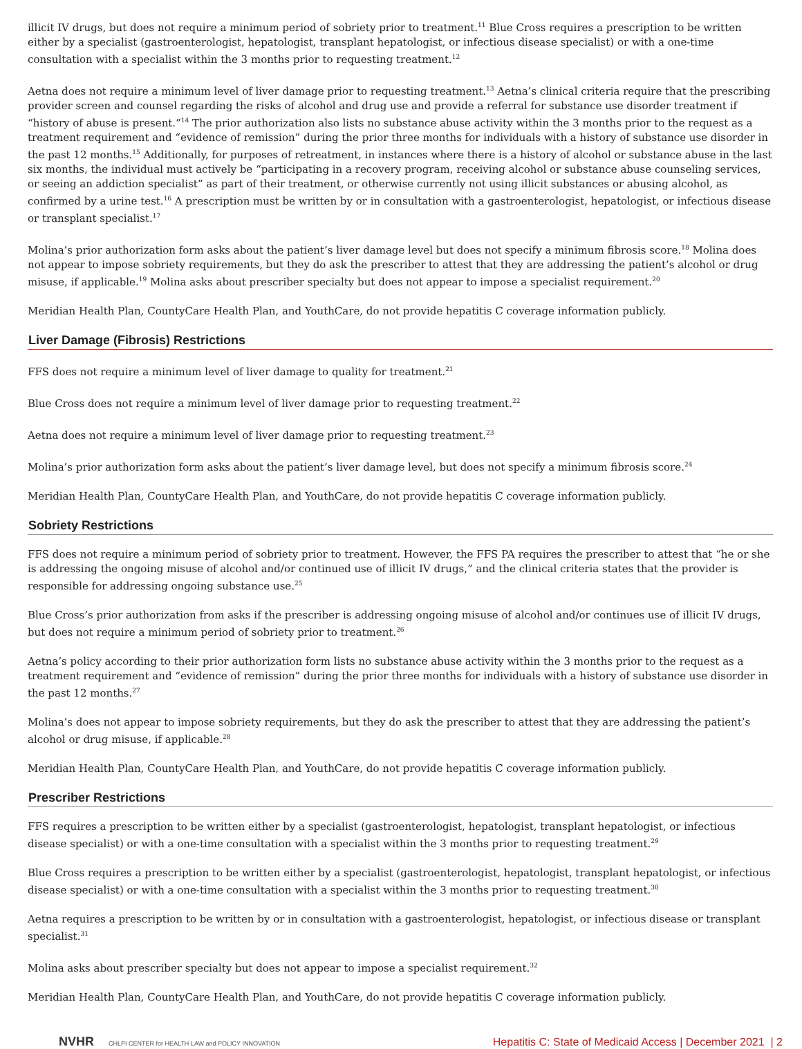illicit IV drugs, but does not require a minimum period of sobriety prior to treatment.<sup>11</sup> Blue Cross requires a prescription to be written either by a specialist (gastroenterologist, hepatologist, transplant hepatologist, or infectious disease specialist) or with a one-time consultation with a specialist within the 3 months prior to requesting treatment.<sup>12</sup>
Aetna does not require a minimum level of liver damage prior to requesting treatment.<sup>13</sup> Aetna’s clinical criteria require that the prescribing provider screen and counsel regarding the risks of alcohol and drug use and provide a referral for substance use disorder treatment if “history of abuse is present.”<sup>14</sup> The prior authorization also lists no substance abuse activity within the 3 months prior to the request as a treatment requirement and “evidence of remission” during the prior three months for individuals with a history of substance use disorder in the past 12 months.<sup>15</sup> Additionally, for purposes of retreatment, in instances where there is a history of alcohol or substance abuse in the last six months, the individual must actively be “participating in a recovery program, receiving alcohol or substance abuse counseling services, or seeing an addiction specialist” as part of their treatment, or otherwise currently not using illicit substances or abusing alcohol, as confirmed by a urine test.<sup>16</sup> A prescription must be written by or in consultation with a gastroenterologist, hepatologist, or infectious disease or transplant specialist.<sup>17</sup>
Molina’s prior authorization form asks about the patient’s liver damage level but does not specify a minimum fibrosis score.<sup>18</sup> Molina does not appear to impose sobriety requirements, but they do ask the prescriber to attest that they are addressing the patient’s alcohol or drug misuse, if applicable.<sup>19</sup> Molina asks about prescriber specialty but does not appear to impose a specialist requirement.<sup>20</sup>
Meridian Health Plan, CountyCare Health Plan, and YouthCare, do not provide hepatitis C coverage information publicly.
Liver Damage (Fibrosis) Restrictions
FFS does not require a minimum level of liver damage to quality for treatment.<sup>21</sup>
Blue Cross does not require a minimum level of liver damage prior to requesting treatment.<sup>22</sup>
Aetna does not require a minimum level of liver damage prior to requesting treatment.<sup>23</sup>
Molina’s prior authorization form asks about the patient’s liver damage level, but does not specify a minimum fibrosis score.<sup>24</sup>
Meridian Health Plan, CountyCare Health Plan, and YouthCare, do not provide hepatitis C coverage information publicly.
Sobriety Restrictions
FFS does not require a minimum period of sobriety prior to treatment. However, the FFS PA requires the prescriber to attest that “he or she is addressing the ongoing misuse of alcohol and/or continued use of illicit IV drugs,” and the clinical criteria states that the provider is responsible for addressing ongoing substance use.<sup>25</sup>
Blue Cross’s prior authorization from asks if the prescriber is addressing ongoing misuse of alcohol and/or continues use of illicit IV drugs, but does not require a minimum period of sobriety prior to treatment.<sup>26</sup>
Aetna’s policy according to their prior authorization form lists no substance abuse activity within the 3 months prior to the request as a treatment requirement and “evidence of remission” during the prior three months for individuals with a history of substance use disorder in the past 12 months.<sup>27</sup>
Molina’s does not appear to impose sobriety requirements, but they do ask the prescriber to attest that they are addressing the patient’s alcohol or drug misuse, if applicable.<sup>28</sup>
Meridian Health Plan, CountyCare Health Plan, and YouthCare, do not provide hepatitis C coverage information publicly.
Prescriber Restrictions
FFS requires a prescription to be written either by a specialist (gastroenterologist, hepatologist, transplant hepatologist, or infectious disease specialist) or with a one-time consultation with a specialist within the 3 months prior to requesting treatment.<sup>29</sup>
Blue Cross requires a prescription to be written either by a specialist (gastroenterologist, hepatologist, transplant hepatologist, or infectious disease specialist) or with a one-time consultation with a specialist within the 3 months prior to requesting treatment.<sup>30</sup>
Aetna requires a prescription to be written by or in consultation with a gastroenterologist, hepatologist, or infectious disease or transplant specialist.<sup>31</sup>
Molina asks about prescriber specialty but does not appear to impose a specialist requirement.<sup>32</sup>
Meridian Health Plan, CountyCare Health Plan, and YouthCare, do not provide hepatitis C coverage information publicly.
NVHR CHLPI CENTER for HEALTH LAW and POLICY INNOVATION
Hepatitis C: State of Medicaid Access | December 2021 | 2